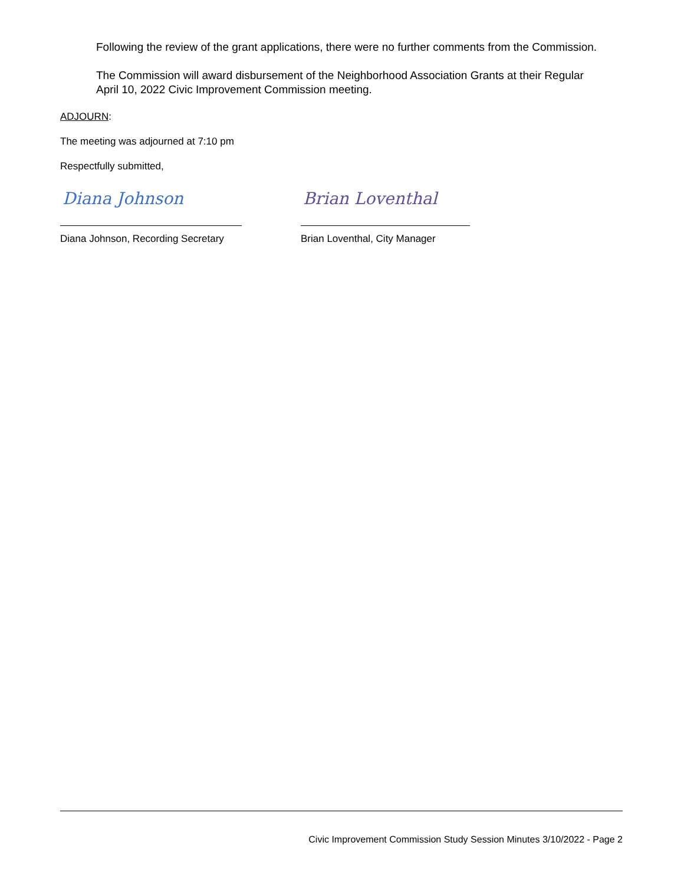Following the review of the grant applications, there were no further comments from the Commission.
The Commission will award disbursement of the Neighborhood Association Grants at their Regular April 10, 2022 Civic Improvement Commission meeting.
ADJOURN:
The meeting was adjourned at 7:10 pm
Respectfully submitted,
Diana Johnson
Diana Johnson, Recording Secretary
Brian Loventhal
Brian Loventhal, City Manager
Civic Improvement Commission Study Session Minutes 3/10/2022 - Page 2